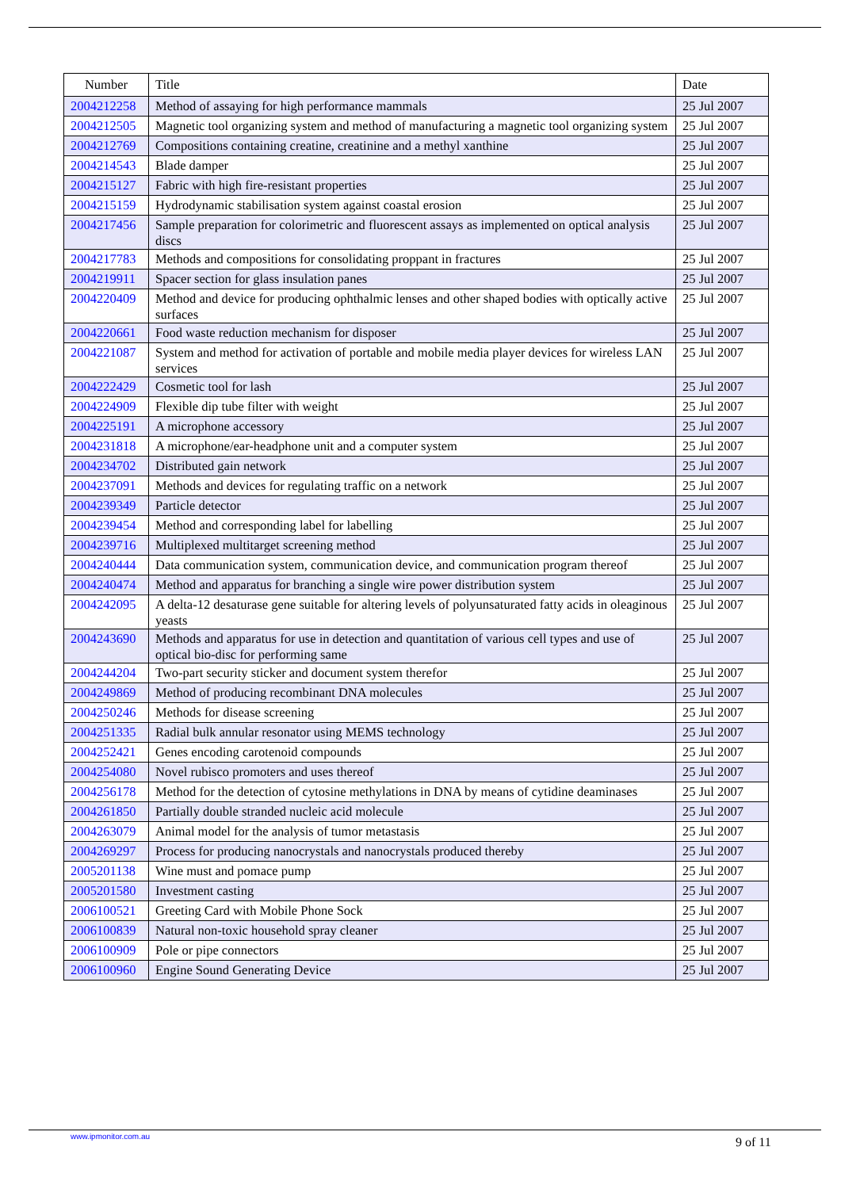| Number | Title | Date |
| --- | --- | --- |
| 2004212258 | Method of assaying for high performance mammals | 25 Jul 2007 |
| 2004212505 | Magnetic tool organizing system and method of manufacturing a magnetic tool organizing system | 25 Jul 2007 |
| 2004212769 | Compositions containing creatine, creatinine and a methyl xanthine | 25 Jul 2007 |
| 2004214543 | Blade damper | 25 Jul 2007 |
| 2004215127 | Fabric with high fire-resistant properties | 25 Jul 2007 |
| 2004215159 | Hydrodynamic stabilisation system against coastal erosion | 25 Jul 2007 |
| 2004217456 | Sample preparation for colorimetric and fluorescent assays as implemented on optical analysis discs | 25 Jul 2007 |
| 2004217783 | Methods and compositions for consolidating proppant in fractures | 25 Jul 2007 |
| 2004219911 | Spacer section for glass insulation panes | 25 Jul 2007 |
| 2004220409 | Method and device for producing ophthalmic lenses and other shaped bodies with optically active surfaces | 25 Jul 2007 |
| 2004220661 | Food waste reduction mechanism for disposer | 25 Jul 2007 |
| 2004221087 | System and method for activation of portable and mobile media player devices for wireless LAN services | 25 Jul 2007 |
| 2004222429 | Cosmetic tool for lash | 25 Jul 2007 |
| 2004224909 | Flexible dip tube filter with weight | 25 Jul 2007 |
| 2004225191 | A microphone accessory | 25 Jul 2007 |
| 2004231818 | A microphone/ear-headphone unit and a computer system | 25 Jul 2007 |
| 2004234702 | Distributed gain network | 25 Jul 2007 |
| 2004237091 | Methods and devices for regulating traffic on a network | 25 Jul 2007 |
| 2004239349 | Particle detector | 25 Jul 2007 |
| 2004239454 | Method and corresponding label for labelling | 25 Jul 2007 |
| 2004239716 | Multiplexed multitarget screening method | 25 Jul 2007 |
| 2004240444 | Data communication system, communication device, and communication program thereof | 25 Jul 2007 |
| 2004240474 | Method and apparatus for branching a single wire power distribution system | 25 Jul 2007 |
| 2004242095 | A delta-12 desaturase gene suitable for altering levels of polyunsaturated fatty acids in oleaginous yeasts | 25 Jul 2007 |
| 2004243690 | Methods and apparatus for use in detection and quantitation of various cell types and use of optical bio-disc for performing same | 25 Jul 2007 |
| 2004244204 | Two-part security sticker and document system therefor | 25 Jul 2007 |
| 2004249869 | Method of producing recombinant DNA molecules | 25 Jul 2007 |
| 2004250246 | Methods for disease screening | 25 Jul 2007 |
| 2004251335 | Radial bulk annular resonator using MEMS technology | 25 Jul 2007 |
| 2004252421 | Genes encoding carotenoid compounds | 25 Jul 2007 |
| 2004254080 | Novel rubisco promoters and uses thereof | 25 Jul 2007 |
| 2004256178 | Method for the detection of cytosine methylations in DNA by means of cytidine deaminases | 25 Jul 2007 |
| 2004261850 | Partially double stranded nucleic acid molecule | 25 Jul 2007 |
| 2004263079 | Animal model for the analysis of tumor metastasis | 25 Jul 2007 |
| 2004269297 | Process for producing nanocrystals and nanocrystals produced thereby | 25 Jul 2007 |
| 2005201138 | Wine must and pomace pump | 25 Jul 2007 |
| 2005201580 | Investment casting | 25 Jul 2007 |
| 2006100521 | Greeting Card with Mobile Phone Sock | 25 Jul 2007 |
| 2006100839 | Natural non-toxic household spray cleaner | 25 Jul 2007 |
| 2006100909 | Pole or pipe connectors | 25 Jul 2007 |
| 2006100960 | Engine Sound Generating Device | 25 Jul 2007 |
www.ipmonitor.com.au 9 of 11